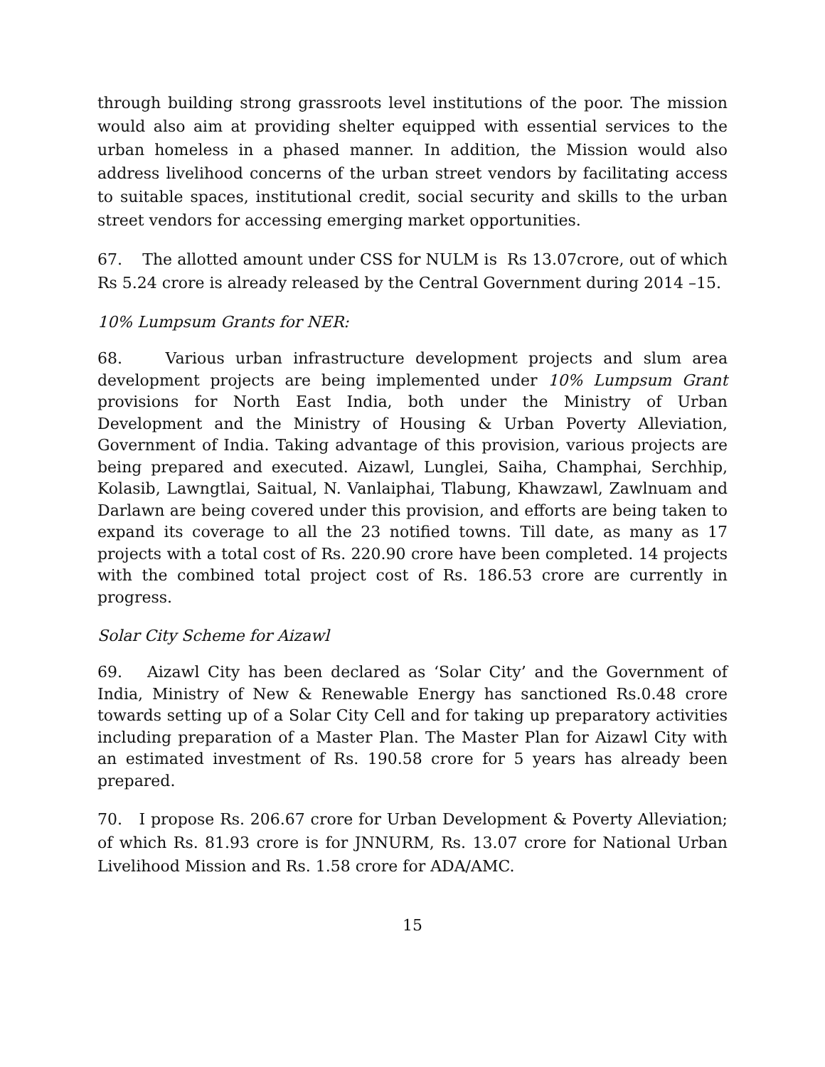through building strong grassroots level institutions of the poor. The mission would also aim at providing shelter equipped with essential services to the urban homeless in a phased manner. In addition, the Mission would also address livelihood concerns of the urban street vendors by facilitating access to suitable spaces, institutional credit, social security and skills to the urban street vendors for accessing emerging market opportunities.
67. The allotted amount under CSS for NULM is Rs 13.07crore, out of which Rs 5.24 crore is already released by the Central Government during 2014 –15.
10% Lumpsum Grants for NER:
68. Various urban infrastructure development projects and slum area development projects are being implemented under 10% Lumpsum Grant provisions for North East India, both under the Ministry of Urban Development and the Ministry of Housing & Urban Poverty Alleviation, Government of India. Taking advantage of this provision, various projects are being prepared and executed. Aizawl, Lunglei, Saiha, Champhai, Serchhip, Kolasib, Lawngtlai, Saitual, N. Vanlaiphai, Tlabung, Khawzawl, Zawlnuam and Darlawn are being covered under this provision, and efforts are being taken to expand its coverage to all the 23 notified towns. Till date, as many as 17 projects with a total cost of Rs. 220.90 crore have been completed. 14 projects with the combined total project cost of Rs. 186.53 crore are currently in progress.
Solar City Scheme for Aizawl
69. Aizawl City has been declared as ‘Solar City’ and the Government of India, Ministry of New & Renewable Energy has sanctioned Rs.0.48 crore towards setting up of a Solar City Cell and for taking up preparatory activities including preparation of a Master Plan. The Master Plan for Aizawl City with an estimated investment of Rs. 190.58 crore for 5 years has already been prepared.
70. I propose Rs. 206.67 crore for Urban Development & Poverty Alleviation; of which Rs. 81.93 crore is for JNNURM, Rs. 13.07 crore for National Urban Livelihood Mission and Rs. 1.58 crore for ADA/AMC.
15